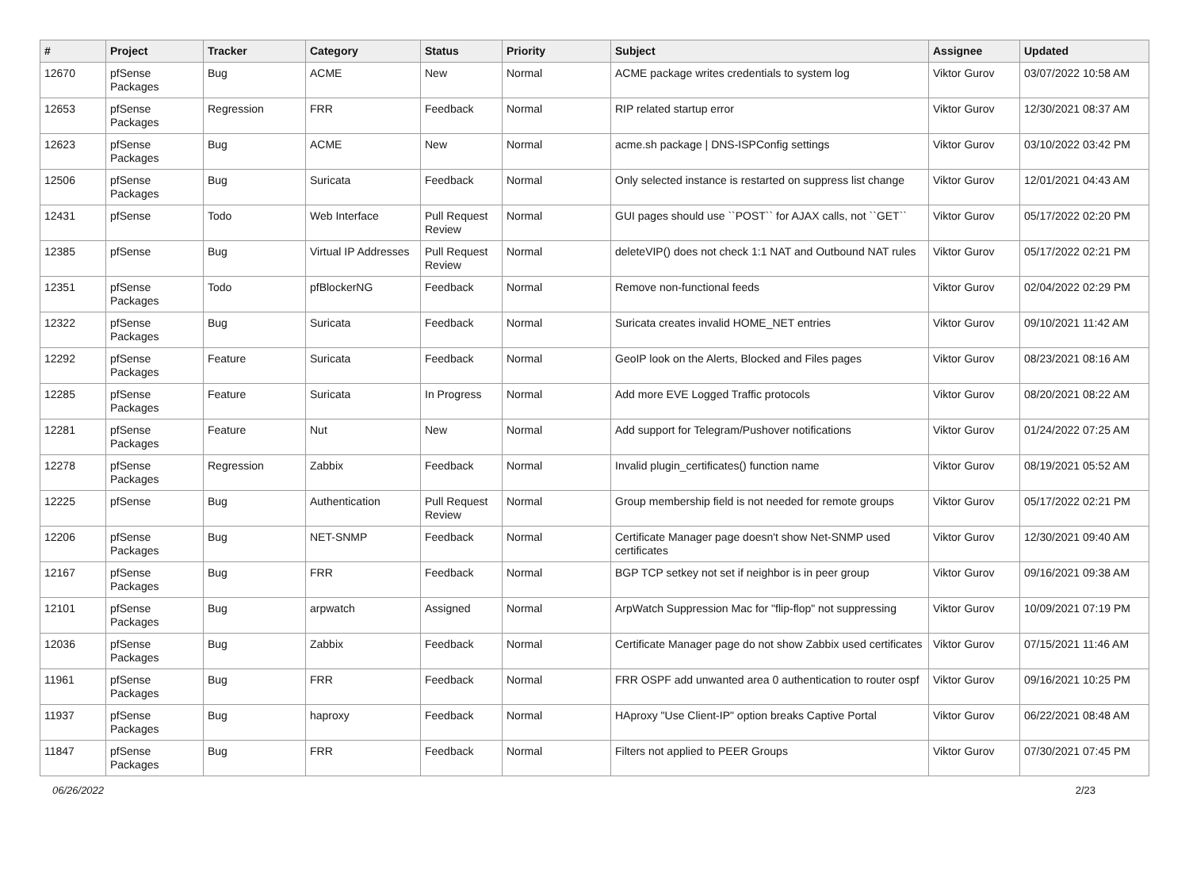| # | Project | Tracker | Category | Status | Priority | Subject | Assignee | Updated |
| --- | --- | --- | --- | --- | --- | --- | --- | --- |
| 12670 | pfSense Packages | Bug | ACME | New | Normal | ACME package writes credentials to system log | Viktor Gurov | 03/07/2022 10:58 AM |
| 12653 | pfSense Packages | Regression | FRR | Feedback | Normal | RIP related startup error | Viktor Gurov | 12/30/2021 08:37 AM |
| 12623 | pfSense Packages | Bug | ACME | New | Normal | acme.sh package / DNS-ISPConfig settings | Viktor Gurov | 03/10/2022 03:42 PM |
| 12506 | pfSense Packages | Bug | Suricata | Feedback | Normal | Only selected instance is restarted on suppress list change | Viktor Gurov | 12/01/2021 04:43 AM |
| 12431 | pfSense | Todo | Web Interface | Pull Request Review | Normal | GUI pages should use ``POST`` for AJAX calls, not ``GET`` | Viktor Gurov | 05/17/2022 02:20 PM |
| 12385 | pfSense | Bug | Virtual IP Addresses | Pull Request Review | Normal | deleteVIP() does not check 1:1 NAT and Outbound NAT rules | Viktor Gurov | 05/17/2022 02:21 PM |
| 12351 | pfSense Packages | Todo | pfBlockerNG | Feedback | Normal | Remove non-functional feeds | Viktor Gurov | 02/04/2022 02:29 PM |
| 12322 | pfSense Packages | Bug | Suricata | Feedback | Normal | Suricata creates invalid HOME_NET entries | Viktor Gurov | 09/10/2021 11:42 AM |
| 12292 | pfSense Packages | Feature | Suricata | Feedback | Normal | GeoIP look on the Alerts, Blocked and Files pages | Viktor Gurov | 08/23/2021 08:16 AM |
| 12285 | pfSense Packages | Feature | Suricata | In Progress | Normal | Add more EVE Logged Traffic protocols | Viktor Gurov | 08/20/2021 08:22 AM |
| 12281 | pfSense Packages | Feature | Nut | New | Normal | Add support for Telegram/Pushover notifications | Viktor Gurov | 01/24/2022 07:25 AM |
| 12278 | pfSense Packages | Regression | Zabbix | Feedback | Normal | Invalid plugin_certificates() function name | Viktor Gurov | 08/19/2021 05:52 AM |
| 12225 | pfSense | Bug | Authentication | Pull Request Review | Normal | Group membership field is not needed for remote groups | Viktor Gurov | 05/17/2022 02:21 PM |
| 12206 | pfSense Packages | Bug | NET-SNMP | Feedback | Normal | Certificate Manager page doesn't show Net-SNMP used certificates | Viktor Gurov | 12/30/2021 09:40 AM |
| 12167 | pfSense Packages | Bug | FRR | Feedback | Normal | BGP TCP setkey not set if neighbor is in peer group | Viktor Gurov | 09/16/2021 09:38 AM |
| 12101 | pfSense Packages | Bug | arpwatch | Assigned | Normal | ArpWatch Suppression Mac for "flip-flop" not suppressing | Viktor Gurov | 10/09/2021 07:19 PM |
| 12036 | pfSense Packages | Bug | Zabbix | Feedback | Normal | Certificate Manager page do not show Zabbix used certificates | Viktor Gurov | 07/15/2021 11:46 AM |
| 11961 | pfSense Packages | Bug | FRR | Feedback | Normal | FRR OSPF add unwanted area 0 authentication to router ospf | Viktor Gurov | 09/16/2021 10:25 PM |
| 11937 | pfSense Packages | Bug | haproxy | Feedback | Normal | HAproxy "Use Client-IP" option breaks Captive Portal | Viktor Gurov | 06/22/2021 08:48 AM |
| 11847 | pfSense Packages | Bug | FRR | Feedback | Normal | Filters not applied to PEER Groups | Viktor Gurov | 07/30/2021 07:45 PM |
06/26/2022 2/23